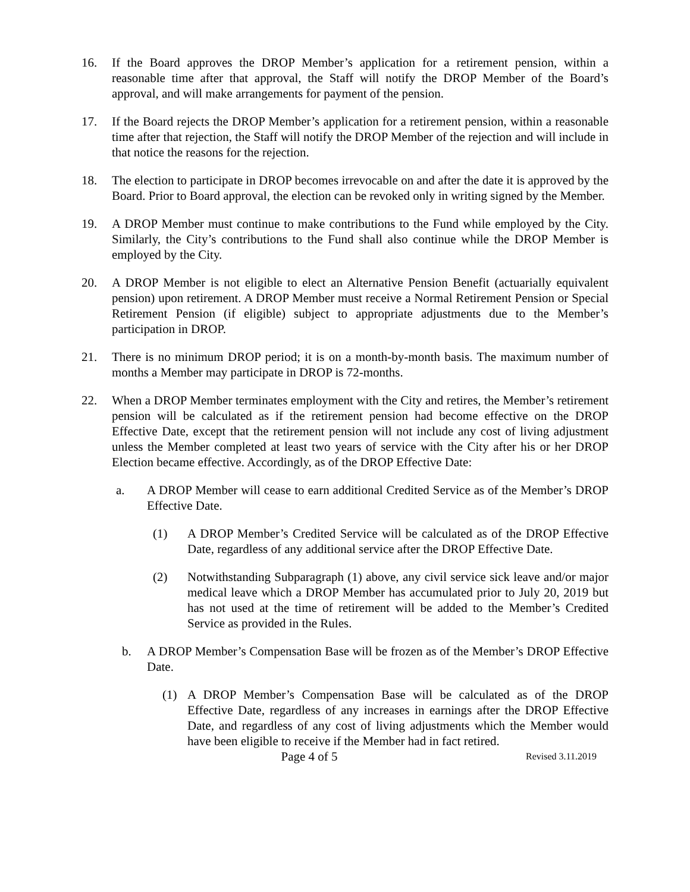16. If the Board approves the DROP Member’s application for a retirement pension, within a reasonable time after that approval, the Staff will notify the DROP Member of the Board’s approval, and will make arrangements for payment of the pension.
17. If the Board rejects the DROP Member’s application for a retirement pension, within a reasonable time after that rejection, the Staff will notify the DROP Member of the rejection and will include in that notice the reasons for the rejection.
18. The election to participate in DROP becomes irrevocable on and after the date it is approved by the Board. Prior to Board approval, the election can be revoked only in writing signed by the Member.
19. A DROP Member must continue to make contributions to the Fund while employed by the City. Similarly, the City’s contributions to the Fund shall also continue while the DROP Member is employed by the City.
20. A DROP Member is not eligible to elect an Alternative Pension Benefit (actuarially equivalent pension) upon retirement. A DROP Member must receive a Normal Retirement Pension or Special Retirement Pension (if eligible) subject to appropriate adjustments due to the Member’s participation in DROP.
21. There is no minimum DROP period; it is on a month-by-month basis. The maximum number of months a Member may participate in DROP is 72-months.
22. When a DROP Member terminates employment with the City and retires, the Member’s retirement pension will be calculated as if the retirement pension had become effective on the DROP Effective Date, except that the retirement pension will not include any cost of living adjustment unless the Member completed at least two years of service with the City after his or her DROP Election became effective. Accordingly, as of the DROP Effective Date:
a. A DROP Member will cease to earn additional Credited Service as of the Member’s DROP Effective Date.
(1) A DROP Member’s Credited Service will be calculated as of the DROP Effective Date, regardless of any additional service after the DROP Effective Date.
(2) Notwithstanding Subparagraph (1) above, any civil service sick leave and/or major medical leave which a DROP Member has accumulated prior to July 20, 2019 but has not used at the time of retirement will be added to the Member’s Credited Service as provided in the Rules.
b. A DROP Member’s Compensation Base will be frozen as of the Member’s DROP Effective Date.
(1) A DROP Member’s Compensation Base will be calculated as of the DROP Effective Date, regardless of any increases in earnings after the DROP Effective Date, and regardless of any cost of living adjustments which the Member would have been eligible to receive if the Member had in fact retired.
Page 4 of 5
Revised 3.11.2019